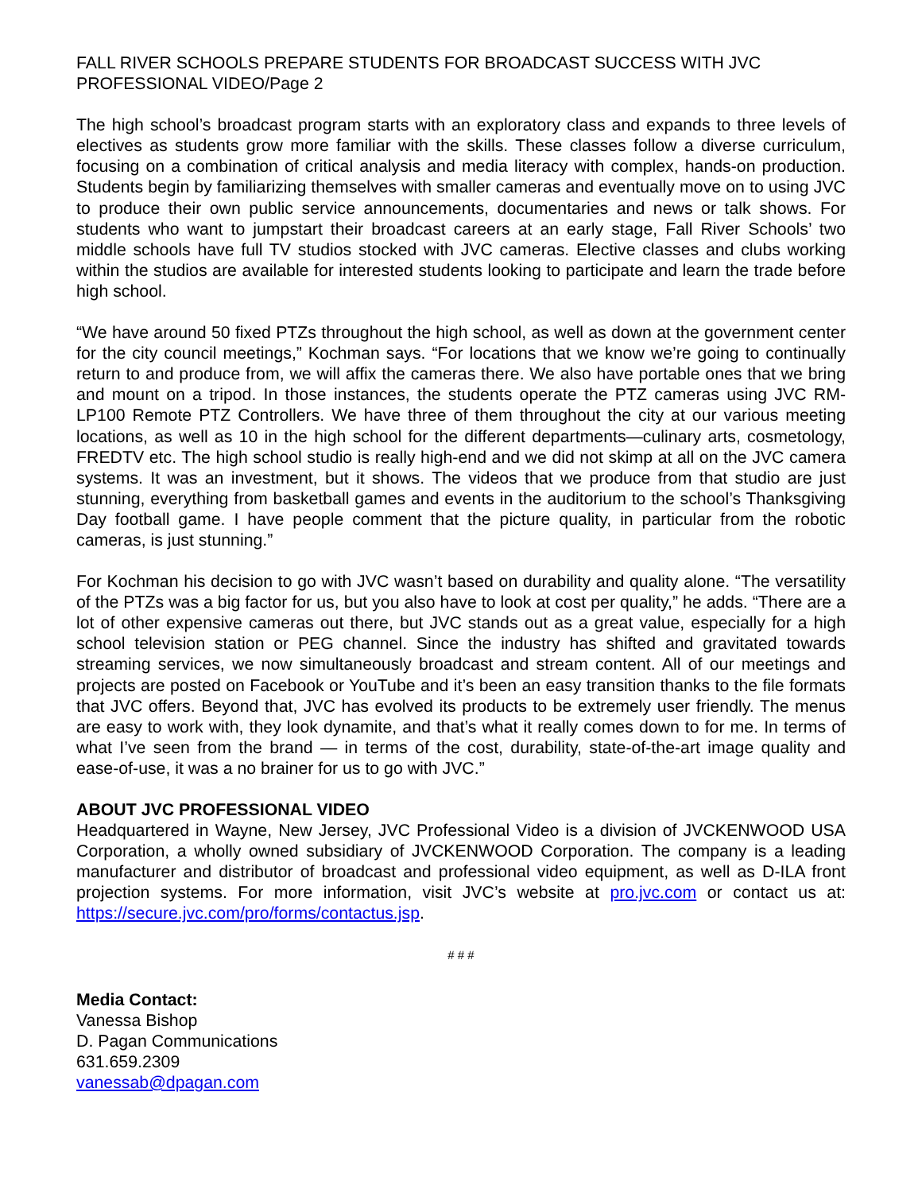FALL RIVER SCHOOLS PREPARE STUDENTS FOR BROADCAST SUCCESS WITH JVC PROFESSIONAL VIDEO/Page 2
The high school’s broadcast program starts with an exploratory class and expands to three levels of electives as students grow more familiar with the skills. These classes follow a diverse curriculum, focusing on a combination of critical analysis and media literacy with complex, hands-on production. Students begin by familiarizing themselves with smaller cameras and eventually move on to using JVC to produce their own public service announcements, documentaries and news or talk shows. For students who want to jumpstart their broadcast careers at an early stage, Fall River Schools’ two middle schools have full TV studios stocked with JVC cameras. Elective classes and clubs working within the studios are available for interested students looking to participate and learn the trade before high school.
“We have around 50 fixed PTZs throughout the high school, as well as down at the government center for the city council meetings,” Kochman says. “For locations that we know we’re going to continually return to and produce from, we will affix the cameras there. We also have portable ones that we bring and mount on a tripod. In those instances, the students operate the PTZ cameras using JVC RM-LP100 Remote PTZ Controllers. We have three of them throughout the city at our various meeting locations, as well as 10 in the high school for the different departments—culinary arts, cosmetology, FREDTV etc. The high school studio is really high-end and we did not skimp at all on the JVC camera systems. It was an investment, but it shows. The videos that we produce from that studio are just stunning, everything from basketball games and events in the auditorium to the school’s Thanksgiving Day football game. I have people comment that the picture quality, in particular from the robotic cameras, is just stunning.”
For Kochman his decision to go with JVC wasn’t based on durability and quality alone. “The versatility of the PTZs was a big factor for us, but you also have to look at cost per quality,” he adds. “There are a lot of other expensive cameras out there, but JVC stands out as a great value, especially for a high school television station or PEG channel. Since the industry has shifted and gravitated towards streaming services, we now simultaneously broadcast and stream content. All of our meetings and projects are posted on Facebook or YouTube and it’s been an easy transition thanks to the file formats that JVC offers. Beyond that, JVC has evolved its products to be extremely user friendly. The menus are easy to work with, they look dynamite, and that’s what it really comes down to for me. In terms of what I’ve seen from the brand — in terms of the cost, durability, state-of-the-art image quality and ease-of-use, it was a no brainer for us to go with JVC.”
ABOUT JVC PROFESSIONAL VIDEO
Headquartered in Wayne, New Jersey, JVC Professional Video is a division of JVCKENWOOD USA Corporation, a wholly owned subsidiary of JVCKENWOOD Corporation. The company is a leading manufacturer and distributor of broadcast and professional video equipment, as well as D-ILA front projection systems. For more information, visit JVC’s website at pro.jvc.com or contact us at: https://secure.jvc.com/pro/forms/contactus.jsp.
# # #
Media Contact:
Vanessa Bishop
D. Pagan Communications
631.659.2309
vanessab@dpagan.com